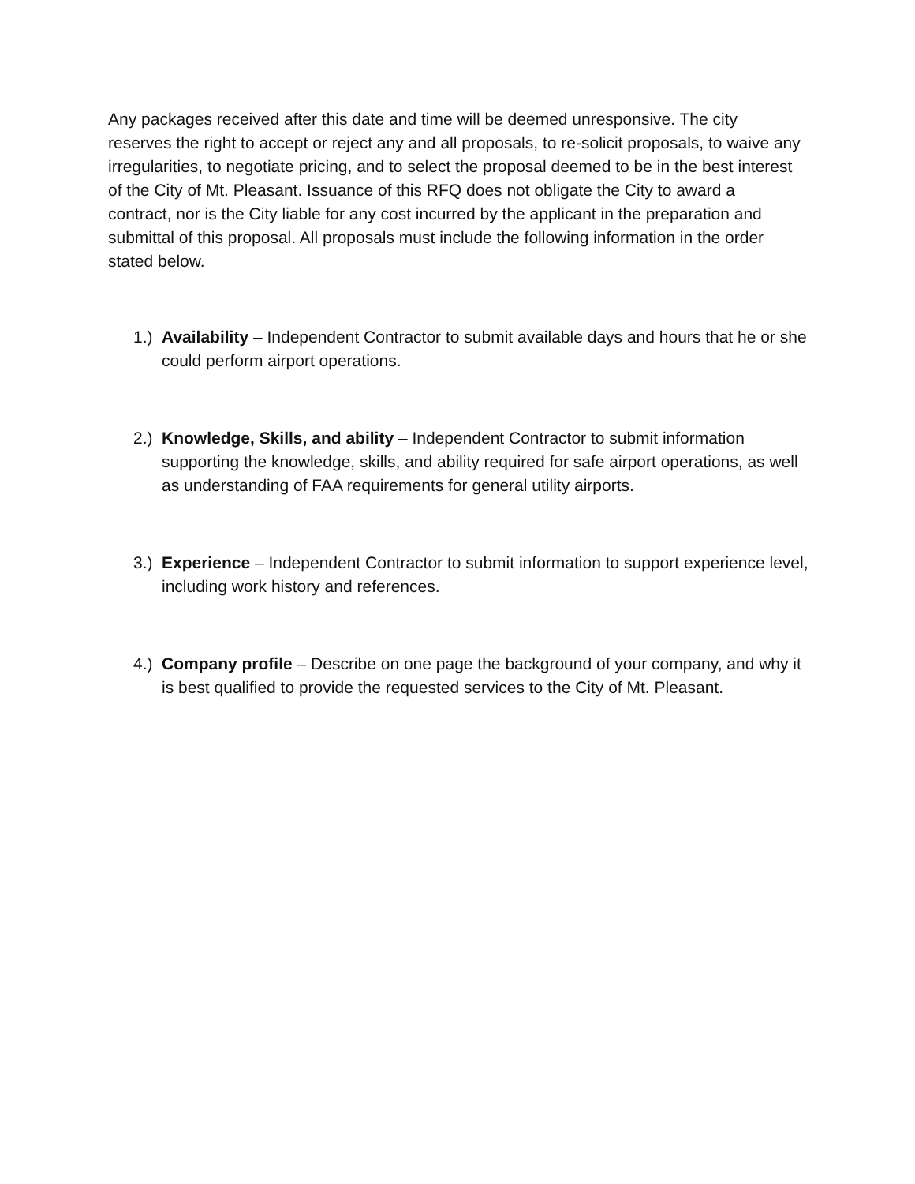Any packages received after this date and time will be deemed unresponsive. The city reserves the right to accept or reject any and all proposals, to re-solicit proposals, to waive any irregularities, to negotiate pricing, and to select the proposal deemed to be in the best interest of the City of Mt. Pleasant. Issuance of this RFQ does not obligate the City to award a contract, nor is the City liable for any cost incurred by the applicant in the preparation and submittal of this proposal. All proposals must include the following information in the order stated below.
1.) Availability – Independent Contractor to submit available days and hours that he or she could perform airport operations.
2.) Knowledge, Skills, and ability – Independent Contractor to submit information supporting the knowledge, skills, and ability required for safe airport operations, as well as understanding of FAA requirements for general utility airports.
3.) Experience – Independent Contractor to submit information to support experience level, including work history and references.
4.) Company profile – Describe on one page the background of your company, and why it is best qualified to provide the requested services to the City of Mt. Pleasant.